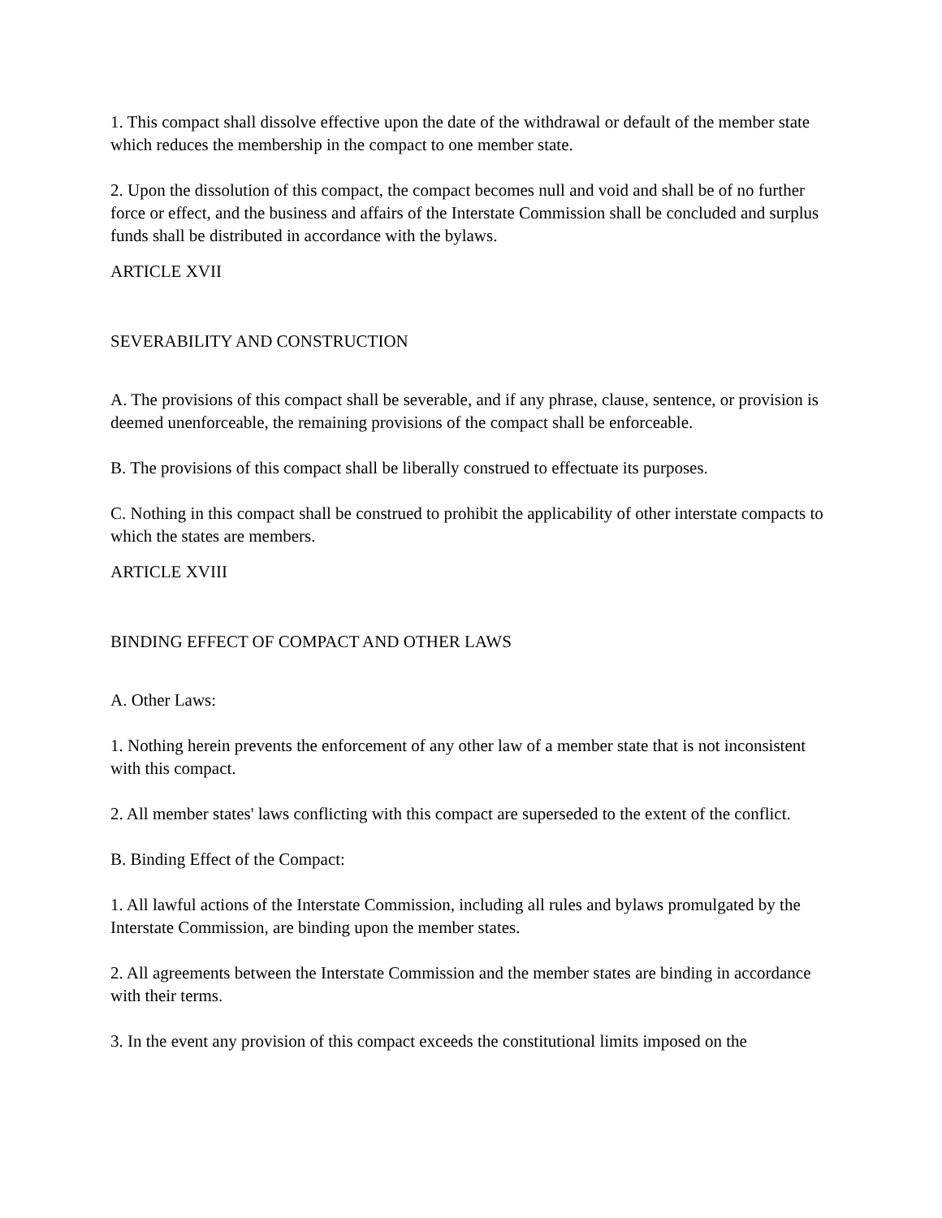1. This compact shall dissolve effective upon the date of the withdrawal or default of the member state which reduces the membership in the compact to one member state.
2. Upon the dissolution of this compact, the compact becomes null and void and shall be of no further force or effect, and the business and affairs of the Interstate Commission shall be concluded and surplus funds shall be distributed in accordance with the bylaws.
ARTICLE XVII
SEVERABILITY AND CONSTRUCTION
A. The provisions of this compact shall be severable, and if any phrase, clause, sentence, or provision is deemed unenforceable, the remaining provisions of the compact shall be enforceable.
B. The provisions of this compact shall be liberally construed to effectuate its purposes.
C. Nothing in this compact shall be construed to prohibit the applicability of other interstate compacts to which the states are members.
ARTICLE XVIII
BINDING EFFECT OF COMPACT AND OTHER LAWS
A. Other Laws:
1. Nothing herein prevents the enforcement of any other law of a member state that is not inconsistent with this compact.
2. All member states' laws conflicting with this compact are superseded to the extent of the conflict.
B. Binding Effect of the Compact:
1. All lawful actions of the Interstate Commission, including all rules and bylaws promulgated by the Interstate Commission, are binding upon the member states.
2. All agreements between the Interstate Commission and the member states are binding in accordance with their terms.
3. In the event any provision of this compact exceeds the constitutional limits imposed on the